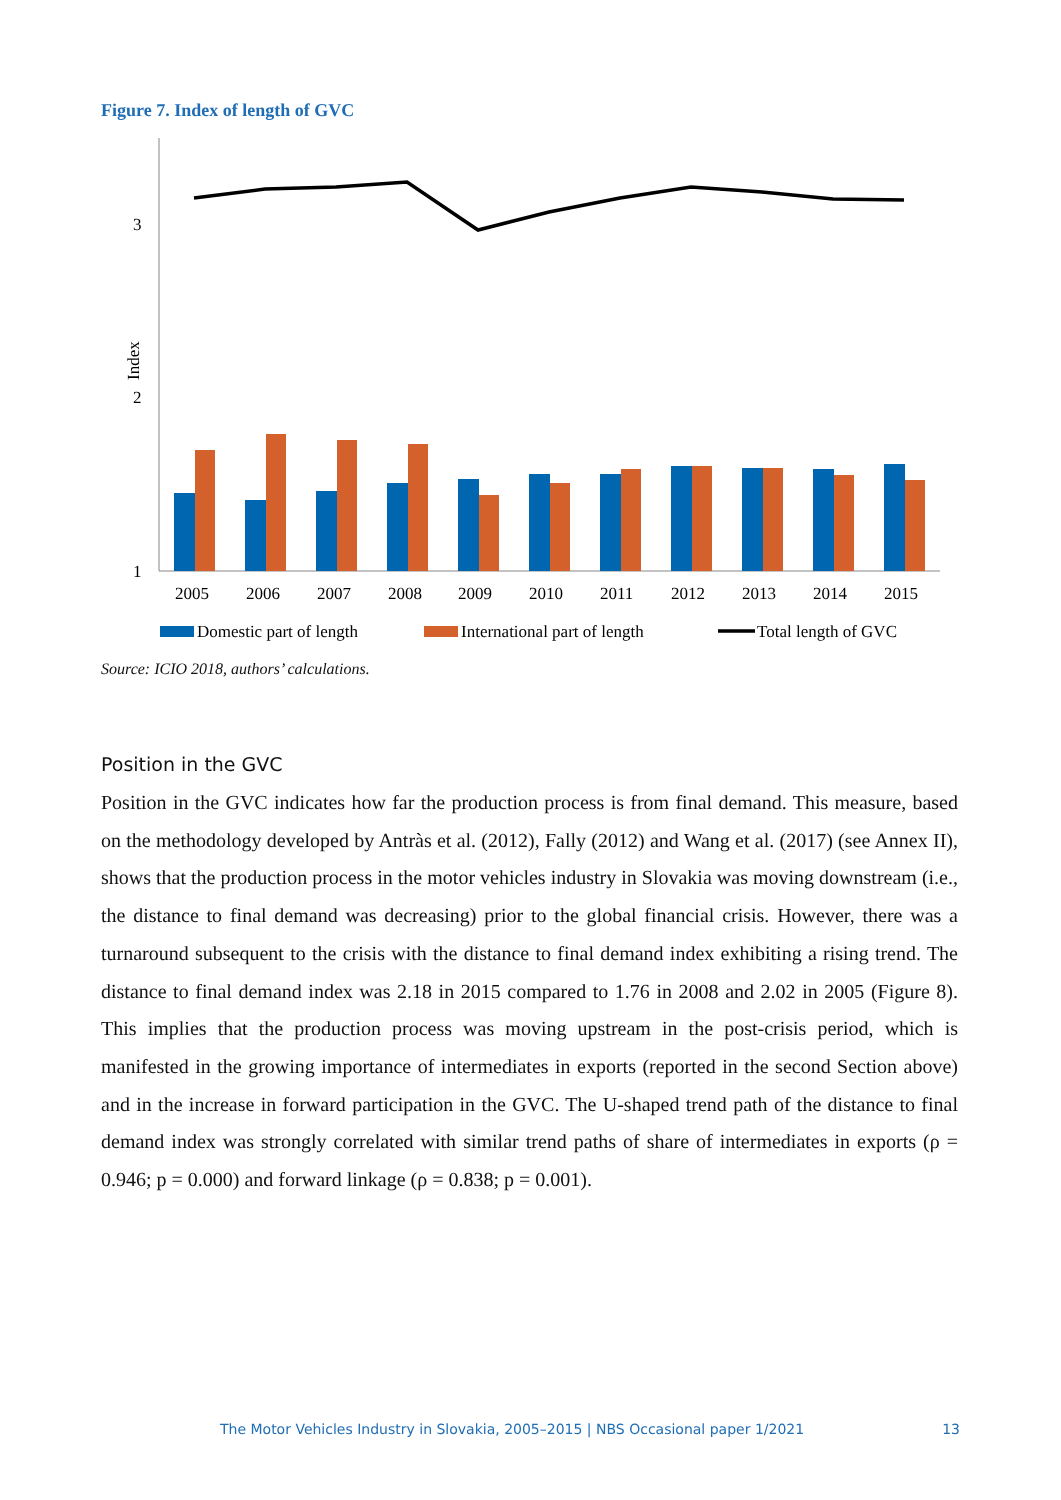Figure 7. Index of length of GVC
3
2
1
Index
2005
2006
2007
2008
2009
2010
2011
2012
2013
2014
2015
Domestic part of length
International part of length
Total length of GVC
Source: ICIO 2018, authors’ calculations.
Position in the GVC
Position in the GVC indicates how far the production process is from final demand. This measure, based on the methodology developed by Antràs et al. (2012), Fally (2012) and Wang et al. (2017) (see Annex II), shows that the production process in the motor vehicles industry in Slovakia was moving downstream (i.e., the distance to final demand was decreasing) prior to the global financial crisis. However, there was a turnaround subsequent to the crisis with the distance to final demand index exhibiting a rising trend. The distance to final demand index was 2.18 in 2015 compared to 1.76 in 2008 and 2.02 in 2005 (Figure 8). This implies that the production process was moving upstream in the post-crisis period, which is manifested in the growing importance of intermediates in exports (reported in the second Section above) and in the increase in forward participation in the GVC. The U-shaped trend path of the distance to final demand index was strongly correlated with similar trend paths of share of intermediates in exports (ρ = 0.946; p = 0.000) and forward linkage (ρ = 0.838; p = 0.001).
The Motor Vehicles Industry in Slovakia, 2005–2015 | NBS Occasional paper 1/2021 13